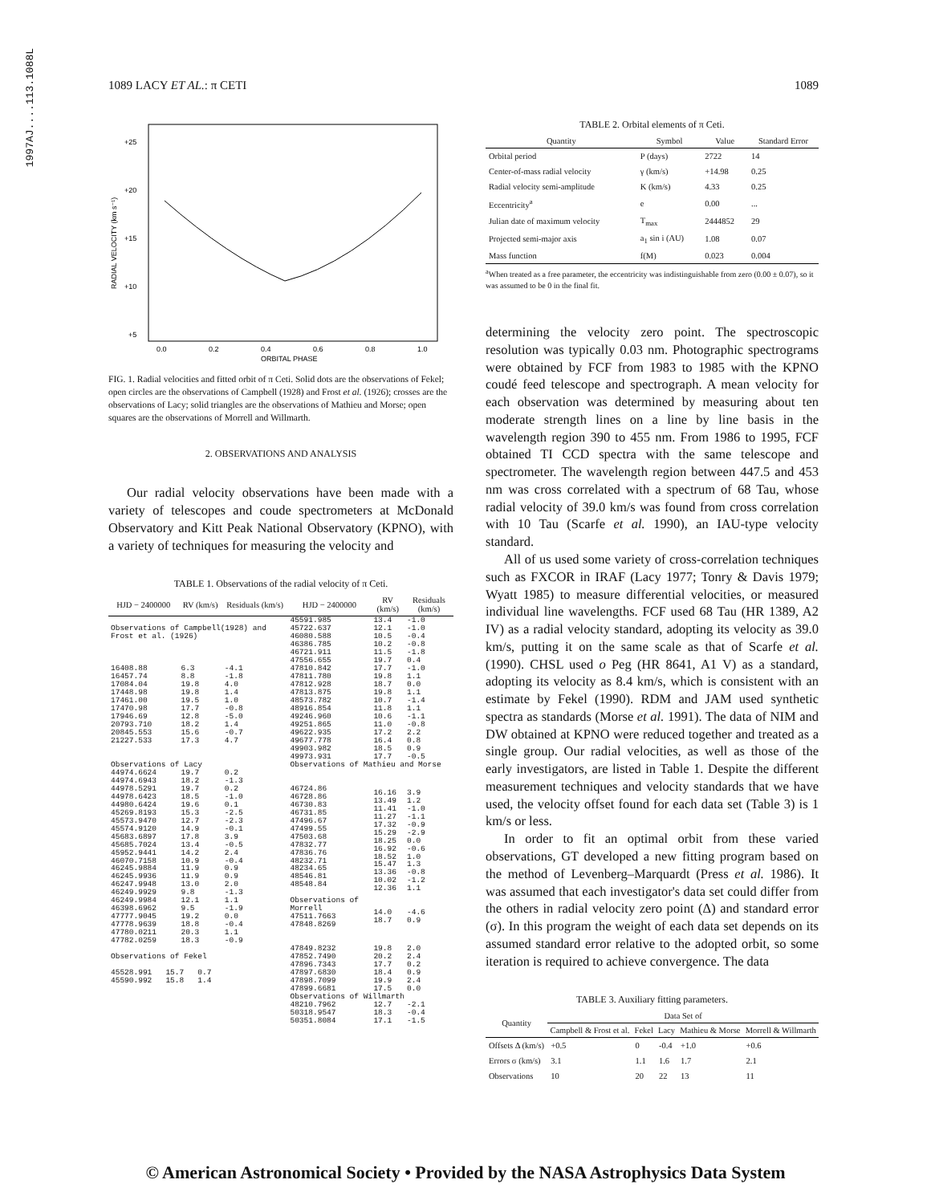1997AJ....113.1088L
1089 LACY ET AL.: π CETI 1089
+25
+20
+15
+10
+5
0.0
0.2
0.4
0.6
0.8
1.0
ORBITAL PHASE
RADIAL VELOCITY (km s⁻¹)
FIG. 1. Radial velocities and fitted orbit of π Ceti. Solid dots are the observations of Fekel; open circles are the observations of Campbell (1928) and Frost et al. (1926); crosses are the observations of Lacy; solid triangles are the observations of Mathieu and Morse; open squares are the observations of Morrell and Willmarth.
2. OBSERVATIONS AND ANALYSIS
Our radial velocity observations have been made with a variety of telescopes and coude spectrometers at McDonald Observatory and Kitt Peak National Observatory (KPNO), with a variety of techniques for measuring the velocity and
TABLE 1. Observations of the radial velocity of π Ceti.
| HJD − 2400000 | RV (km/s) | Residuals (km/s) | HJD − 2400000 | RV (km/s) | Residuals (km/s) |
| --- | --- | --- | --- | --- | --- |
| Observations of Campbell(1928) and Frost et al. (1926) | | | 45591.985 45722.637 46080.588 46386.785 | 13.4 12.1 10.5 10.2 | -1.0 -1.0 -0.4 -0.8 |
| 16408.88 16457.74 17084.04 17448.98 17461.00 17470.98 17946.69 20793.710 20845.553 21227.533 | 6.3 8.8 19.8 19.8 19.5 17.7 12.8 18.2 15.6 17.3 | -4.1 -1.8 4.0 1.4 1.0 -0.8 -5.0 1.4 -0.7 4.7 | 46721.911 47556.655 47810.842 47811.780 47812.928 47813.875 48573.782 48916.854 49246.960 49251.865 49622.935 49677.778 49903.982 49973.931 | 11.5 19.7 17.7 19.8 18.7 19.8 10.7 11.8 10.6 11.0 17.2 16.4 18.5 17.7 | -1.8 0.4 -1.0 1.1 0.0 1.1 -1.4 1.1 -1.1 -0.8 2.2 0.8 0.9 -0.5 |
| Observations of Lacy | | | Observations of Mathieu and Morse | | |
| 44974.6624 44974.6943 44978.5291 44978.6423 44980.6424 45269.8193 45573.9470 45574.9120 45683.6897 45685.7024 45952.9441 46070.7158 46245.9884 46245.9936 46247.9948 46249.9929 46249.9984 46398.6962 47777.9045 47778.9639 47780.0211 47782.0259 | 19.7 18.2 19.7 18.5 19.6 15.3 12.7 14.9 17.8 13.4 14.2 10.9 11.9 11.9 13.0 9.8 12.1 9.5 19.2 18.8 20.3 18.3 | 0.2 -1.3 0.2 -1.0 0.1 -2.5 -2.3 -0.1 3.9 -0.5 2.4 -0.4 0.9 0.9 2.0 -1.3 1.1 -1.9 0.0 -0.4 1.1 -0.9 | 46724.86 46728.86 46730.83 46731.85 47496.67 47499.55 47503.68 47832.77 47836.76 48232.71 48234.65 48546.81 48548.84 Observations of Morrell 47511.7663 47848.8269 | 16.16 13.49 11.41 11.27 17.32 15.29 18.25 16.92 18.52 15.47 13.36 10.02 12.36 14.0 18.7 | 3.9 1.2 -1.0 -1.1 -0.9 -2.9 0.0 -0.6 1.0 1.3 -0.8 -1.2 1.1 -4.6 0.9 |
| Observations of Fekel 45528.991 15.7 0.7 45590.992 15.8 1.4 | | | 47849.8232 47852.7490 47896.7343 47897.6830 47898.7099 47899.6681 | 19.8 20.2 17.7 18.4 19.9 17.5 | 2.0 2.4 0.2 0.9 2.4 0.0 |
| | | | Observations of Willmarth | | |
| | | | 48210.7962 50318.9547 50351.8084 | 12.7 18.3 17.1 | -2.1 -0.4 -1.5 |
TABLE 2. Orbital elements of π Ceti.
| Quantity | Symbol | Value | Standard Error |
| --- | --- | --- | --- |
| Orbital period | P (days) | 2722 | 14 |
| Center-of-mass radial velocity | γ (km/s) | +14.98 | 0.25 |
| Radial velocity semi-amplitude | K (km/s) | 4.33 | 0.25 |
| Eccentricity<sup>a</sup> | e | 0.00 | ... |
| Julian date of maximum velocity | T<sub>max</sub> | 2444852 | 29 |
| Projected semi-major axis | a<sub>1</sub> sin i (AU) | 1.08 | 0.07 |
| Mass function | f(M) | 0.023 | 0.004 |
<sup>a</sup> When treated as a free parameter, the eccentricity was indistinguishable from zero (0.00 ± 0.07), so it was assumed to be 0 in the final fit.
determining the velocity zero point. The spectroscopic resolution was typically 0.03 nm. Photographic spectrograms were obtained by FCF from 1983 to 1985 with the KPNO coudé feed telescope and spectrograph. A mean velocity for each observation was determined by measuring about ten moderate strength lines on a line by line basis in the wavelength region 390 to 455 nm. From 1986 to 1995, FCF obtained TI CCD spectra with the same telescope and spectrometer. The wavelength region between 447.5 and 453 nm was cross correlated with a spectrum of 68 Tau, whose radial velocity of 39.0 km/s was found from cross correlation with 10 Tau (Scarfe et al. 1990), an IAU-type velocity standard.
All of us used some variety of cross-correlation techniques such as FXCOR in IRAF (Lacy 1977; Tonry & Davis 1979; Wyatt 1985) to measure differential velocities, or measured individual line wavelengths. FCF used 68 Tau (HR 1389, A2 IV) as a radial velocity standard, adopting its velocity as 39.0 km/s, putting it on the same scale as that of Scarfe et al. (1990). CHSL used o Peg (HR 8641, A1 V) as a standard, adopting its velocity as 8.4 km/s, which is consistent with an estimate by Fekel (1990). RDM and JAM used synthetic spectra as standards (Morse et al. 1991). The data of NIM and DW obtained at KPNO were reduced together and treated as a single group. Our radial velocities, as well as those of the early investigators, are listed in Table 1. Despite the different measurement techniques and velocity standards that we have used, the velocity offset found for each data set (Table 3) is 1 km/s or less.
In order to fit an optimal orbit from these varied observations, GT developed a new fitting program based on the method of Levenberg–Marquardt (Press et al. 1986). It was assumed that each investigator's data set could differ from the others in radial velocity zero point (Δ) and standard error (σ). In this program the weight of each data set depends on its assumed standard error relative to the adopted orbit, so some iteration is required to achieve convergence. The data
TABLE 3. Auxiliary fitting parameters.
| Quantity | Data Set of | | | | |
| --- | --- | --- | --- | --- | --- |
| | Campbell & Frost et al. | Fekel | Lacy | Mathieu & Morse | Morrell & Willmarth |
| Offsets Δ (km/s) | +0.5 | 0 | -0.4 | +1.0 | +0.6 |
| Errors σ (km/s) | 3.1 | 1.1 | 1.6 | 1.7 | 2.1 |
| Observations | 10 | 20 | 22 | 13 | 11 |
© American Astronomical Society • Provided by the NASA Astrophysics Data System